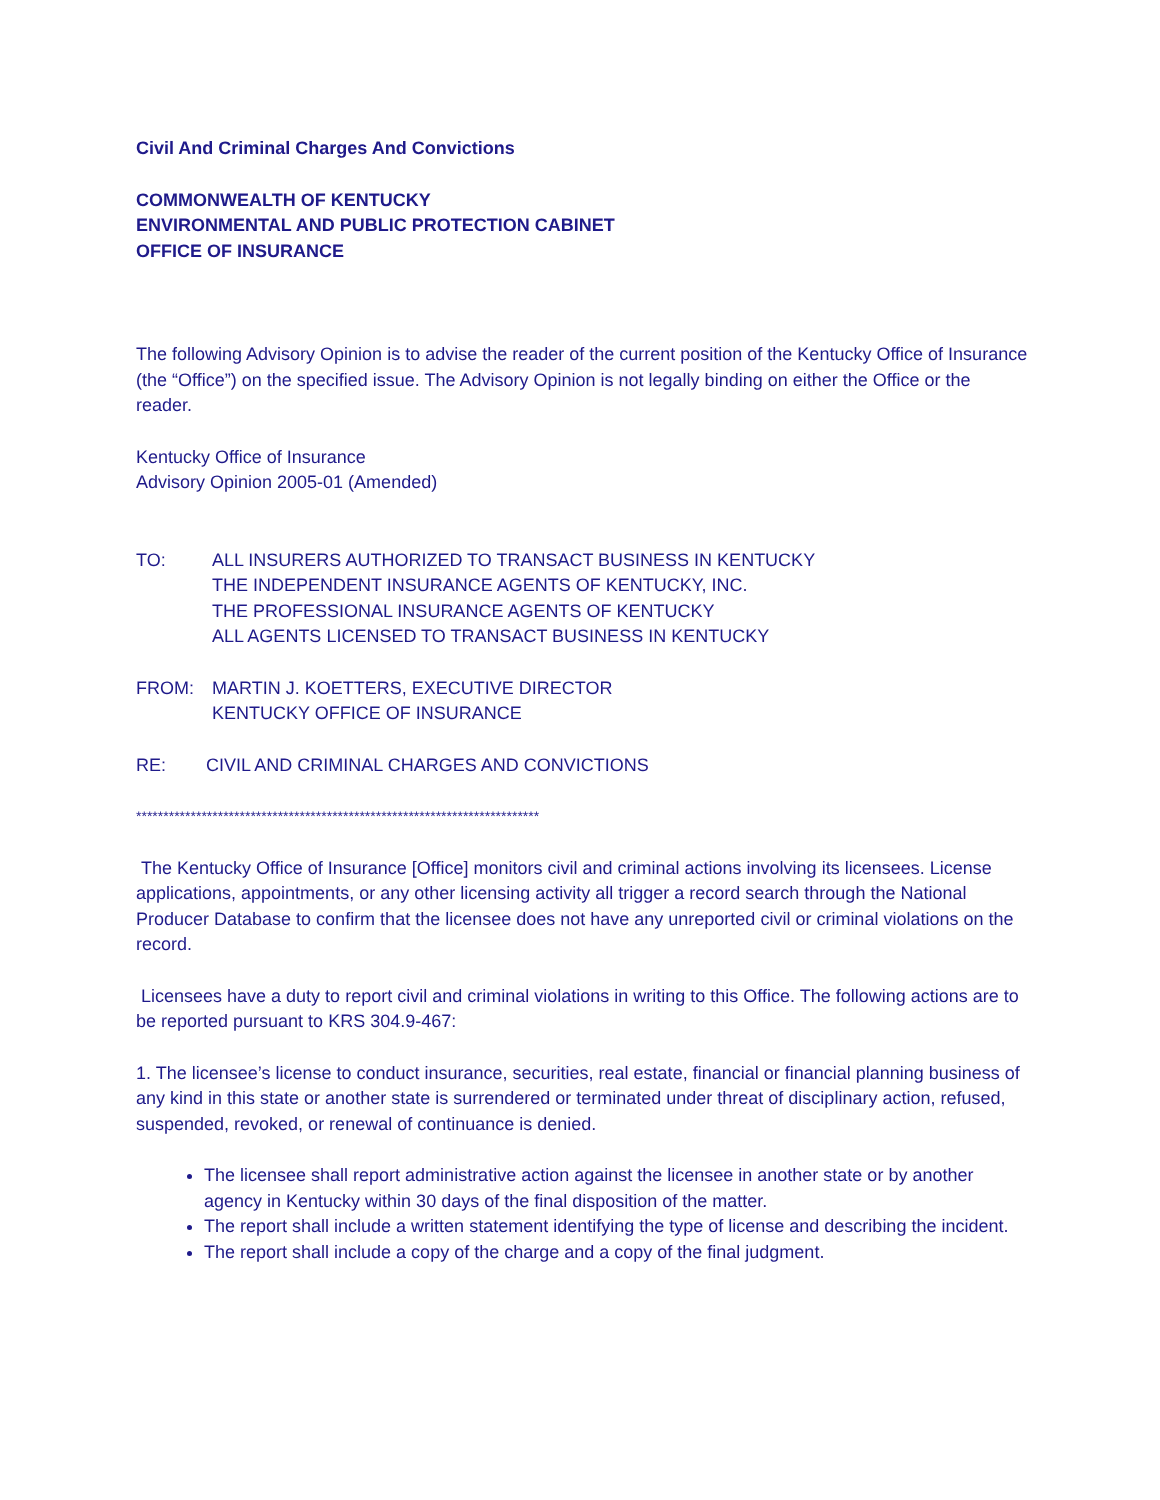Civil And Criminal Charges And Convictions
COMMONWEALTH OF KENTUCKY
ENVIRONMENTAL AND PUBLIC PROTECTION CABINET
OFFICE OF INSURANCE
The following Advisory Opinion is to advise the reader of the current position of the Kentucky Office of Insurance (the “Office”) on the specified issue. The Advisory Opinion is not legally binding on either the Office or the reader.
Kentucky Office of Insurance
Advisory Opinion 2005-01 (Amended)
TO: ALL INSURERS AUTHORIZED TO TRANSACT BUSINESS IN KENTUCKY
THE INDEPENDENT INSURANCE AGENTS OF KENTUCKY, INC.
THE PROFESSIONAL INSURANCE AGENTS OF KENTUCKY
ALL AGENTS LICENSED TO TRANSACT BUSINESS IN KENTUCKY
FROM: MARTIN J. KOETTERS, EXECUTIVE DIRECTOR
KENTUCKY OFFICE OF INSURANCE
RE: CIVIL AND CRIMINAL CHARGES AND CONVICTIONS
**************************************************************************
The Kentucky Office of Insurance [Office] monitors civil and criminal actions involving its licensees. License applications, appointments, or any other licensing activity all trigger a record search through the National Producer Database to confirm that the licensee does not have any unreported civil or criminal violations on the record.
Licensees have a duty to report civil and criminal violations in writing to this Office. The following actions are to be reported pursuant to KRS 304.9-467:
1. The licensee’s license to conduct insurance, securities, real estate, financial or financial planning business of any kind in this state or another state is surrendered or terminated under threat of disciplinary action, refused, suspended, revoked, or renewal of continuance is denied.
The licensee shall report administrative action against the licensee in another state or by another agency in Kentucky within 30 days of the final disposition of the matter.
The report shall include a written statement identifying the type of license and describing the incident.
The report shall include a copy of the charge and a copy of the final judgment.